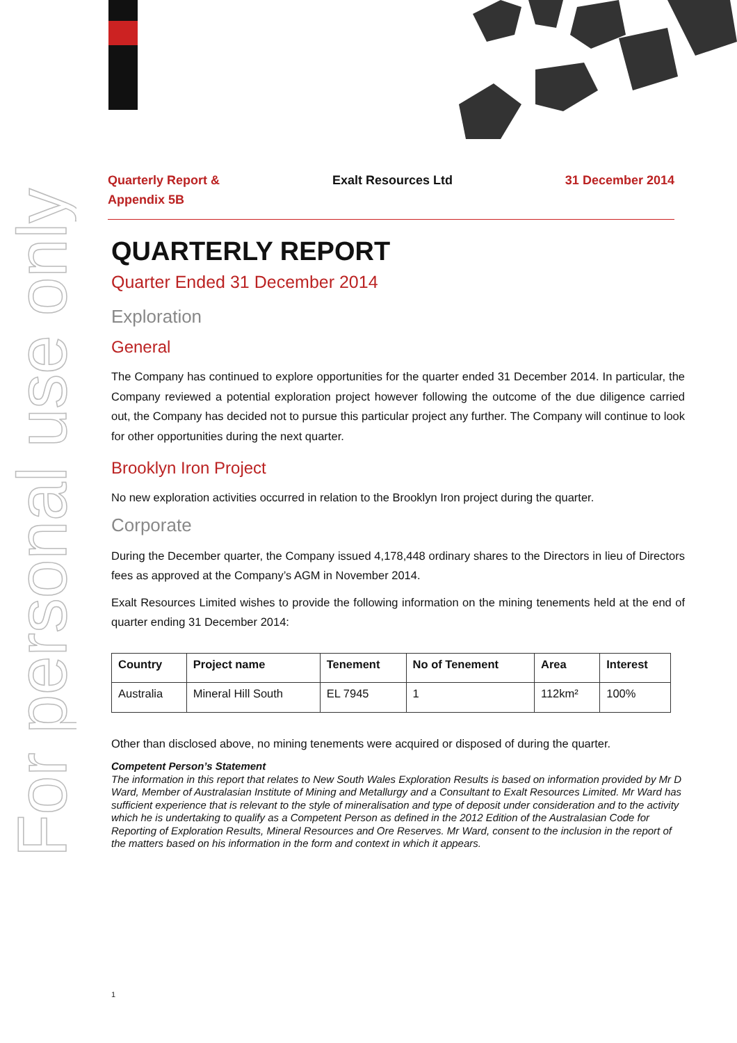For personal use only
Quarterly Report &
Appendix 5B
Exalt Resources Ltd 31 December 2014
QUARTERLY REPORT
Quarter Ended 31 December 2014
Exploration
General
The Company has continued to explore opportunities for the quarter ended 31 December 2014. In particular, the Company reviewed a potential exploration project however following the outcome of the due diligence carried out, the Company has decided not to pursue this particular project any further. The Company will continue to look for other opportunities during the next quarter.
Brooklyn Iron Project
No new exploration activities occurred in relation to the Brooklyn Iron project during the quarter.
Corporate
During the December quarter, the Company issued 4,178,448 ordinary shares to the Directors in lieu of Directors fees as approved at the Company’s AGM in November 2014.
Exalt Resources Limited wishes to provide the following information on the mining tenements held at the end of quarter ending 31 December 2014:
| Country | Project name | Tenement | No of Tenement | Area | Interest |
| --- | --- | --- | --- | --- | --- |
| Australia | Mineral Hill South | EL 7945 | 1 | 112km² | 100% |
Other than disclosed above, no mining tenements were acquired or disposed of during the quarter.
Competent Person’s Statement
The information in this report that relates to New South Wales Exploration Results is based on information provided by Mr D Ward, Member of Australasian Institute of Mining and Metallurgy and a Consultant to Exalt Resources Limited. Mr Ward has sufficient experience that is relevant to the style of mineralisation and type of deposit under consideration and to the activity which he is undertaking to qualify as a Competent Person as defined in the 2012 Edition of the Australasian Code for Reporting of Exploration Results, Mineral Resources and Ore Reserves. Mr Ward, consent to the inclusion in the report of the matters based on his information in the form and context in which it appears.
1